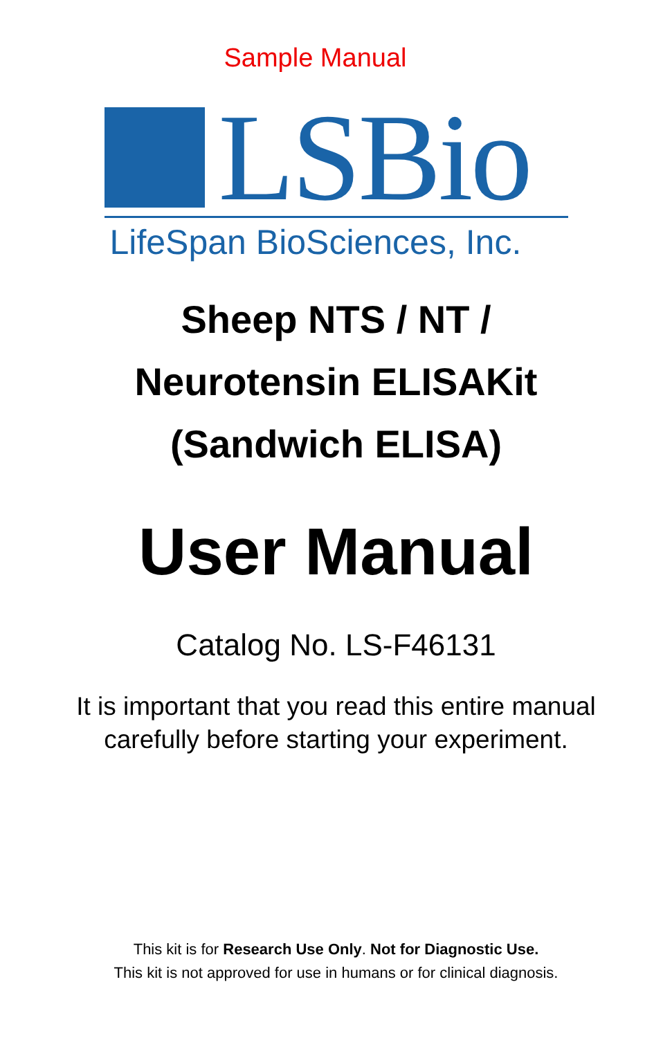Sample Manual
LSBio
LifeSpan BioSciences, Inc.
Sheep NTS / NT /
Neurotensin ELISAKit
(Sandwich ELISA)
User Manual
Catalog No. LS-F46131
It is important that you read this entire manual
carefully before starting your experiment.
This kit is for Research Use Only. Not for Diagnostic Use.
This kit is not approved for use in humans or for clinical diagnosis.